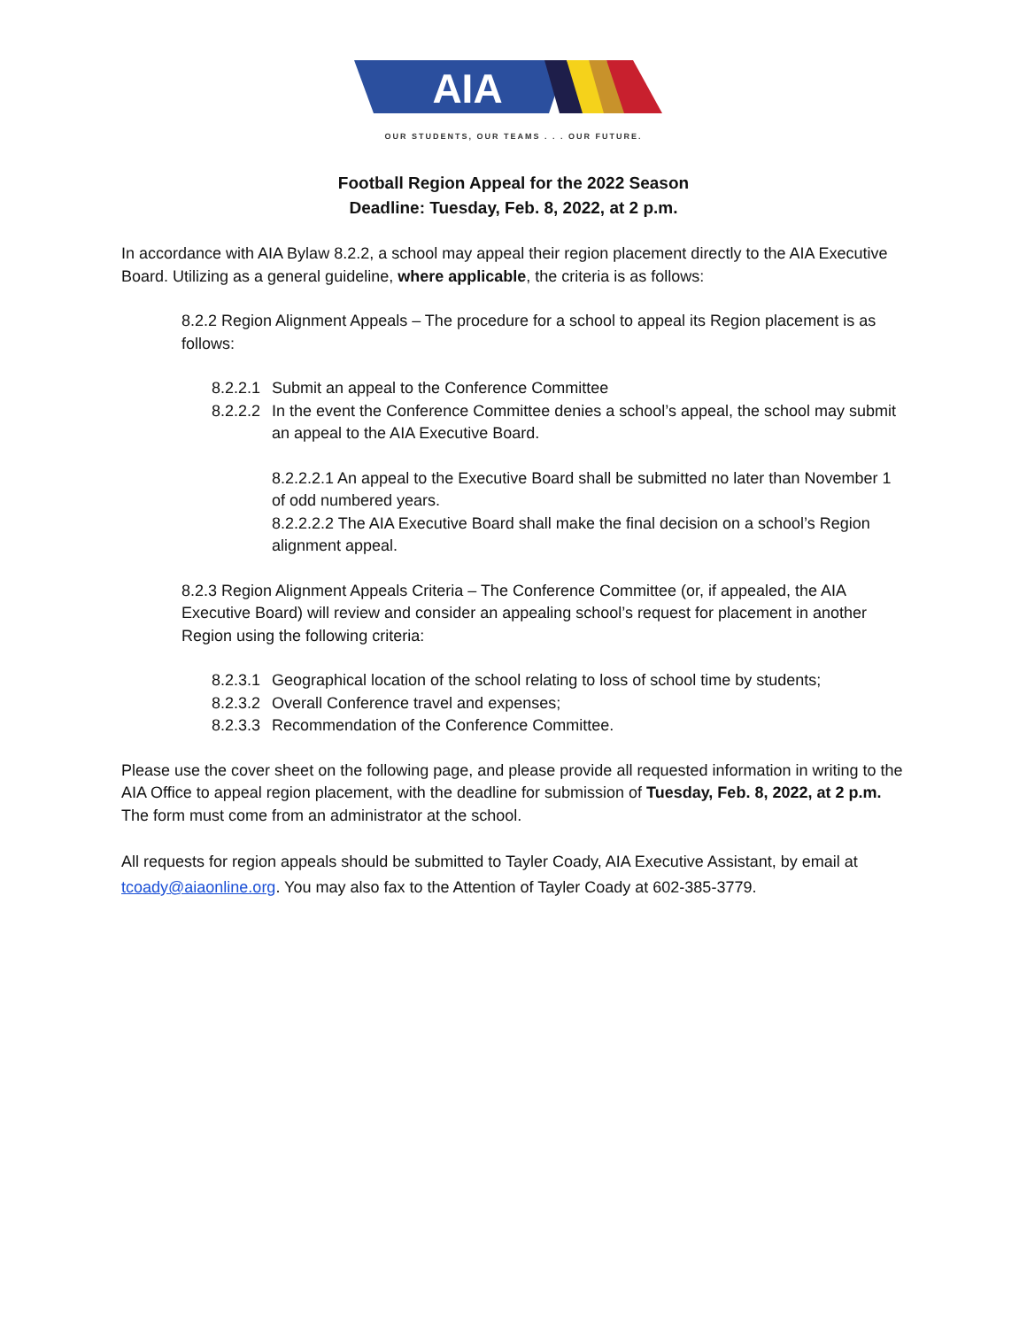AIA
OUR STUDENTS, OUR TEAMS . . . OUR FUTURE.
Football Region Appeal for the 2022 Season
Deadline: Tuesday, Feb. 8, 2022, at 2 p.m.
In accordance with AIA Bylaw 8.2.2, a school may appeal their region placement directly to the AIA Executive Board. Utilizing as a general guideline, where applicable, the criteria is as follows:
8.2.2 Region Alignment Appeals – The procedure for a school to appeal its Region placement is as follows:
8.2.2.1 Submit an appeal to the Conference Committee
8.2.2.2 In the event the Conference Committee denies a school’s appeal, the school may submit an appeal to the AIA Executive Board.
8.2.2.2.1 An appeal to the Executive Board shall be submitted no later than November 1 of odd numbered years.
8.2.2.2.2 The AIA Executive Board shall make the final decision on a school’s Region alignment appeal.
8.2.3 Region Alignment Appeals Criteria – The Conference Committee (or, if appealed, the AIA Executive Board) will review and consider an appealing school’s request for placement in another Region using the following criteria:
8.2.3.1 Geographical location of the school relating to loss of school time by students;
8.2.3.2 Overall Conference travel and expenses;
8.2.3.3 Recommendation of the Conference Committee.
Please use the cover sheet on the following page, and please provide all requested information in writing to the AIA Office to appeal region placement, with the deadline for submission of Tuesday, Feb. 8, 2022, at 2 p.m. The form must come from an administrator at the school.
All requests for region appeals should be submitted to Tayler Coady, AIA Executive Assistant, by email at tcoady@aiaonline.org. You may also fax to the Attention of Tayler Coady at 602-385-3779.